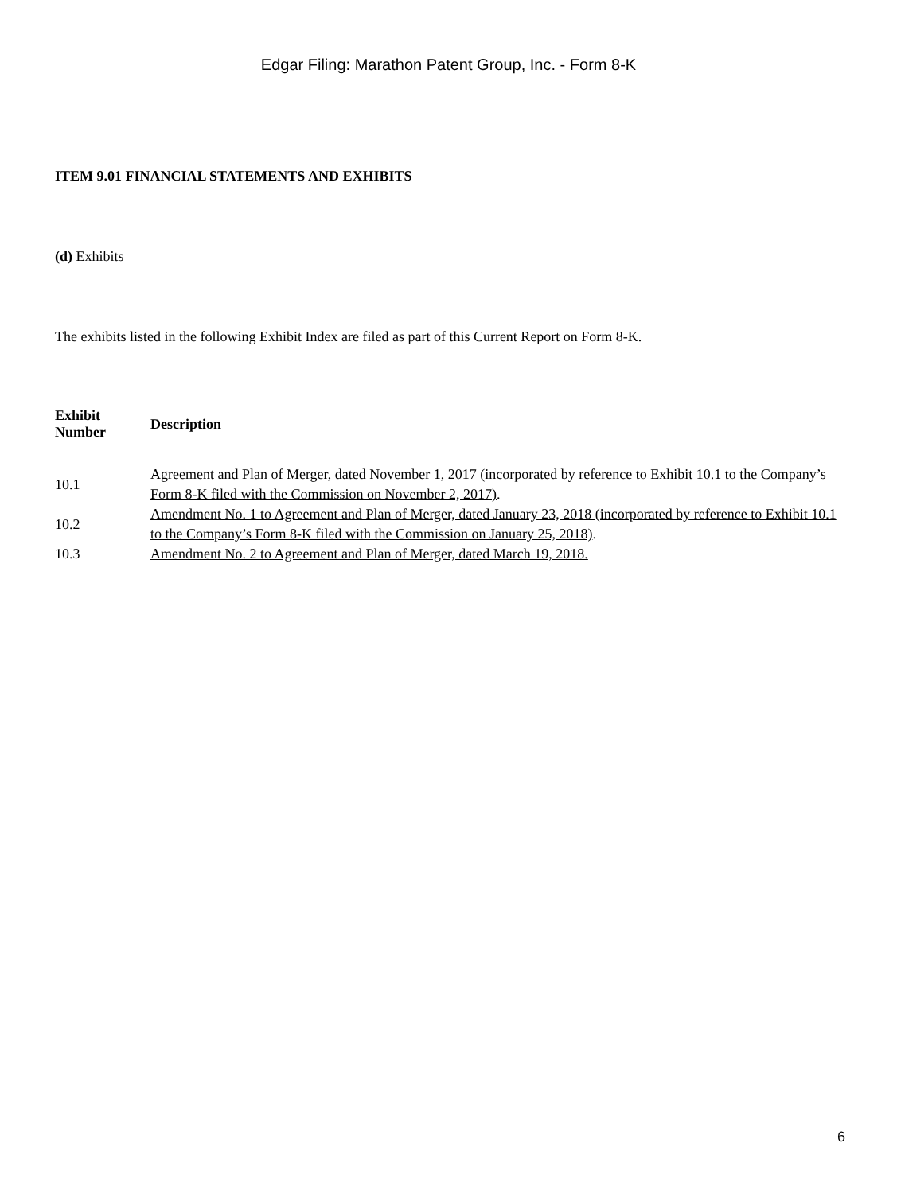Edgar Filing: Marathon Patent Group, Inc. - Form 8-K
ITEM 9.01 FINANCIAL STATEMENTS AND EXHIBITS
(d) Exhibits
The exhibits listed in the following Exhibit Index are filed as part of this Current Report on Form 8-K.
| Exhibit Number | Description |
| --- | --- |
| 10.1 | Agreement and Plan of Merger, dated November 1, 2017 (incorporated by reference to Exhibit 10.1 to the Company’s Form 8-K filed with the Commission on November 2, 2017) . |
| 10.2 | Amendment No. 1 to Agreement and Plan of Merger, dated January 23, 2018 (incorporated by reference to Exhibit 10.1 to the Company’s Form 8-K filed with the Commission on January 25, 2018) . |
| 10.3 | Amendment No. 2 to Agreement and Plan of Merger, dated March 19, 2018. |
6